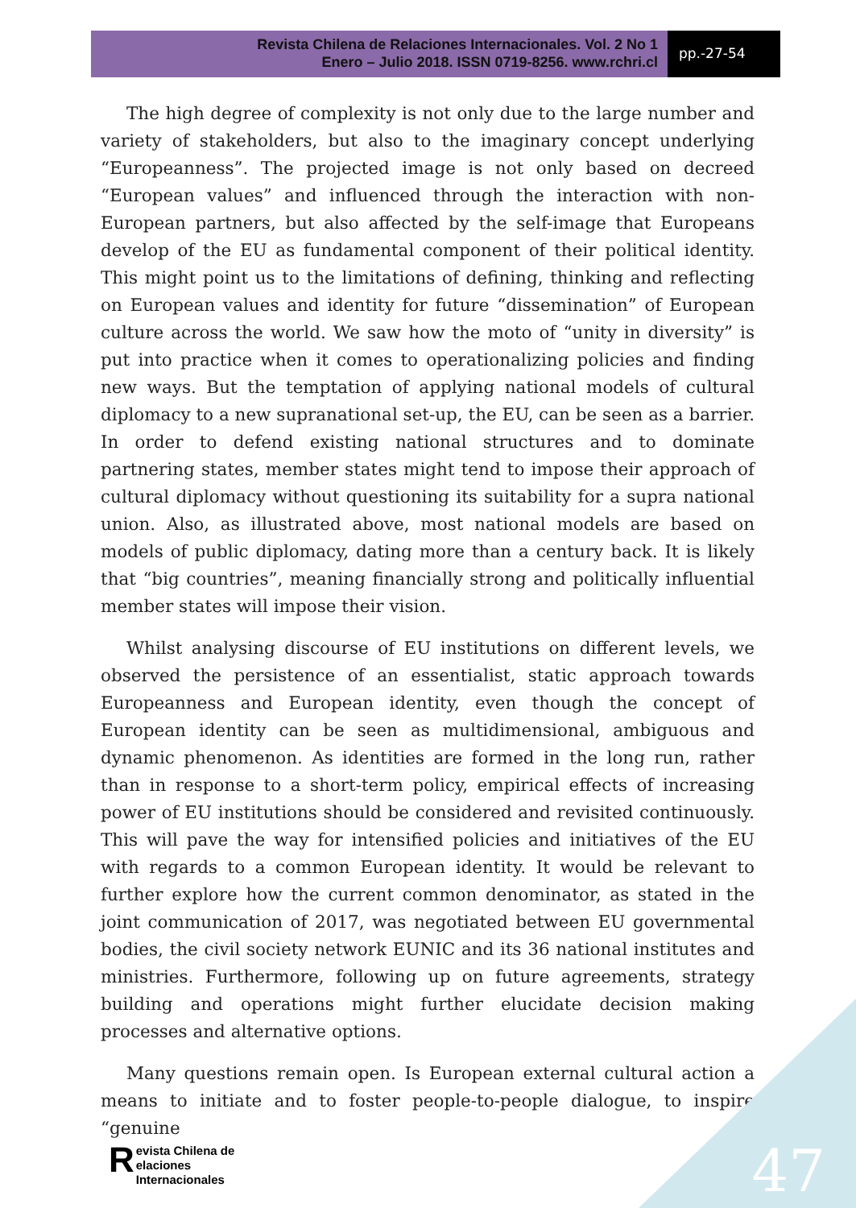Revista Chilena de Relaciones Internacionales. Vol. 2 No 1
Enero – Julio 2018. ISSN 0719-8256. www.rchri.cl
pp.-27-54
The high degree of complexity is not only due to the large number and variety of stakeholders, but also to the imaginary concept underlying “Europeanness”. The projected image is not only based on decreed “European values” and influenced through the interaction with non-European partners, but also affected by the self-image that Europeans develop of the EU as fundamental component of their political identity. This might point us to the limitations of defining, thinking and reflecting on European values and identity for future “dissemination” of European culture across the world. We saw how the moto of “unity in diversity” is put into practice when it comes to operationalizing policies and finding new ways. But the temptation of applying national models of cultural diplomacy to a new supranational set-up, the EU, can be seen as a barrier. In order to defend existing national structures and to dominate partnering states, member states might tend to impose their approach of cultural diplomacy without questioning its suitability for a supra national union. Also, as illustrated above, most national models are based on models of public diplomacy, dating more than a century back. It is likely that “big countries”, meaning financially strong and politically influential member states will impose their vision.
Whilst analysing discourse of EU institutions on different levels, we observed the persistence of an essentialist, static approach towards Europeanness and European identity, even though the concept of European identity can be seen as multidimensional, ambiguous and dynamic phenomenon. As identities are formed in the long run, rather than in response to a short-term policy, empirical effects of increasing power of EU institutions should be considered and revisited continuously. This will pave the way for intensified policies and initiatives of the EU with regards to a common European identity. It would be relevant to further explore how the current common denominator, as stated in the joint communication of 2017, was negotiated between EU governmental bodies, the civil society network EUNIC and its 36 national institutes and ministries. Furthermore, following up on future agreements, strategy building and operations might further elucidate decision making processes and alternative options.
Many questions remain open. Is European external cultural action a means to initiate and to foster people-to-people dialogue, to inspire “genuine
Revista Chilena de
elaciones Internacionales
47